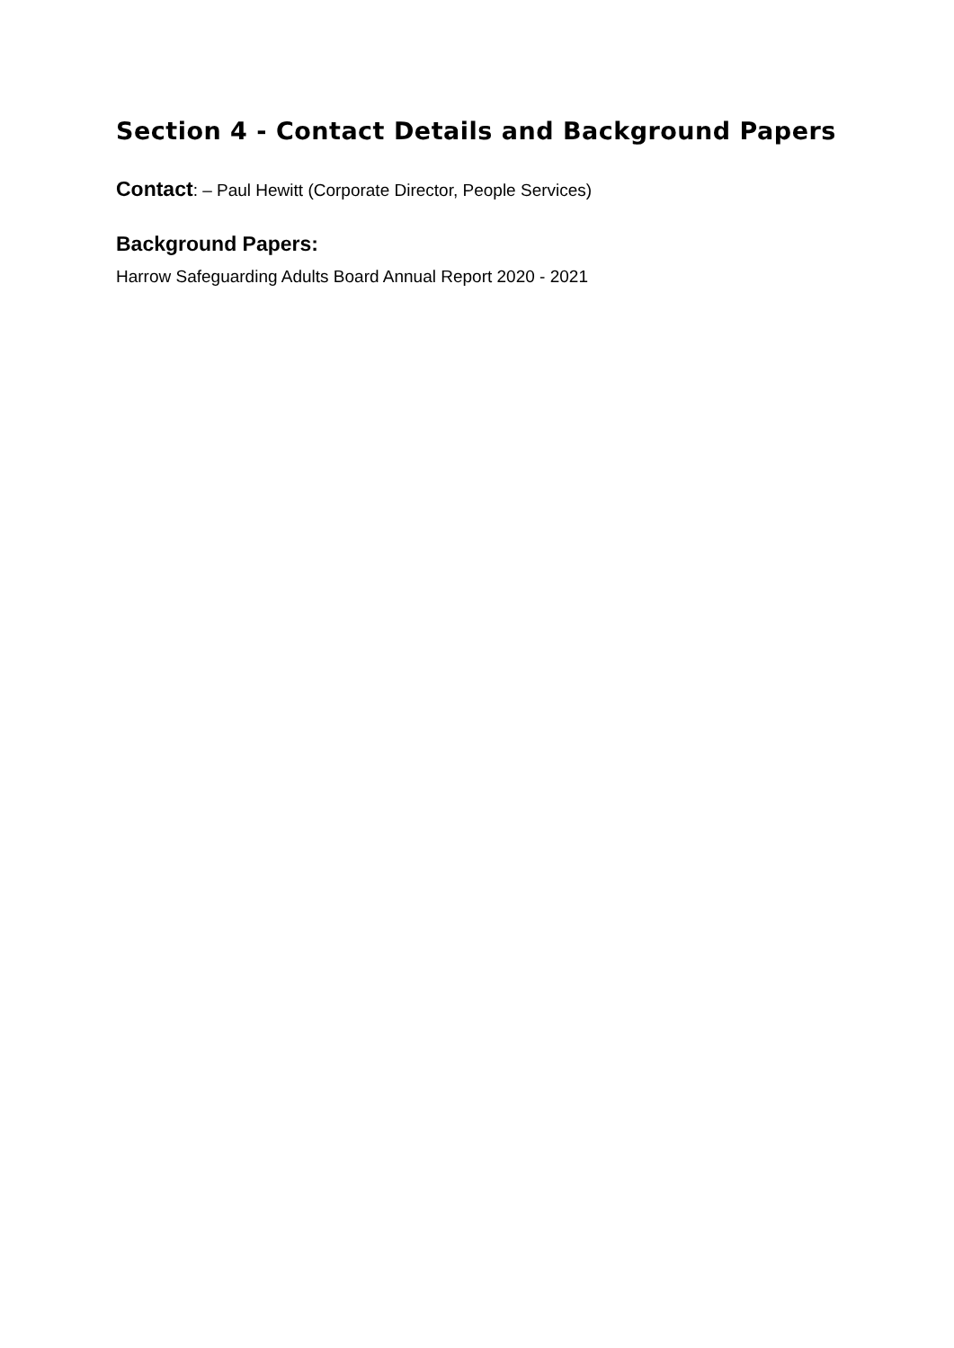Section 4 - Contact Details and Background Papers
Contact: – Paul Hewitt (Corporate Director, People Services)
Background Papers:
Harrow Safeguarding Adults Board Annual Report 2020 - 2021